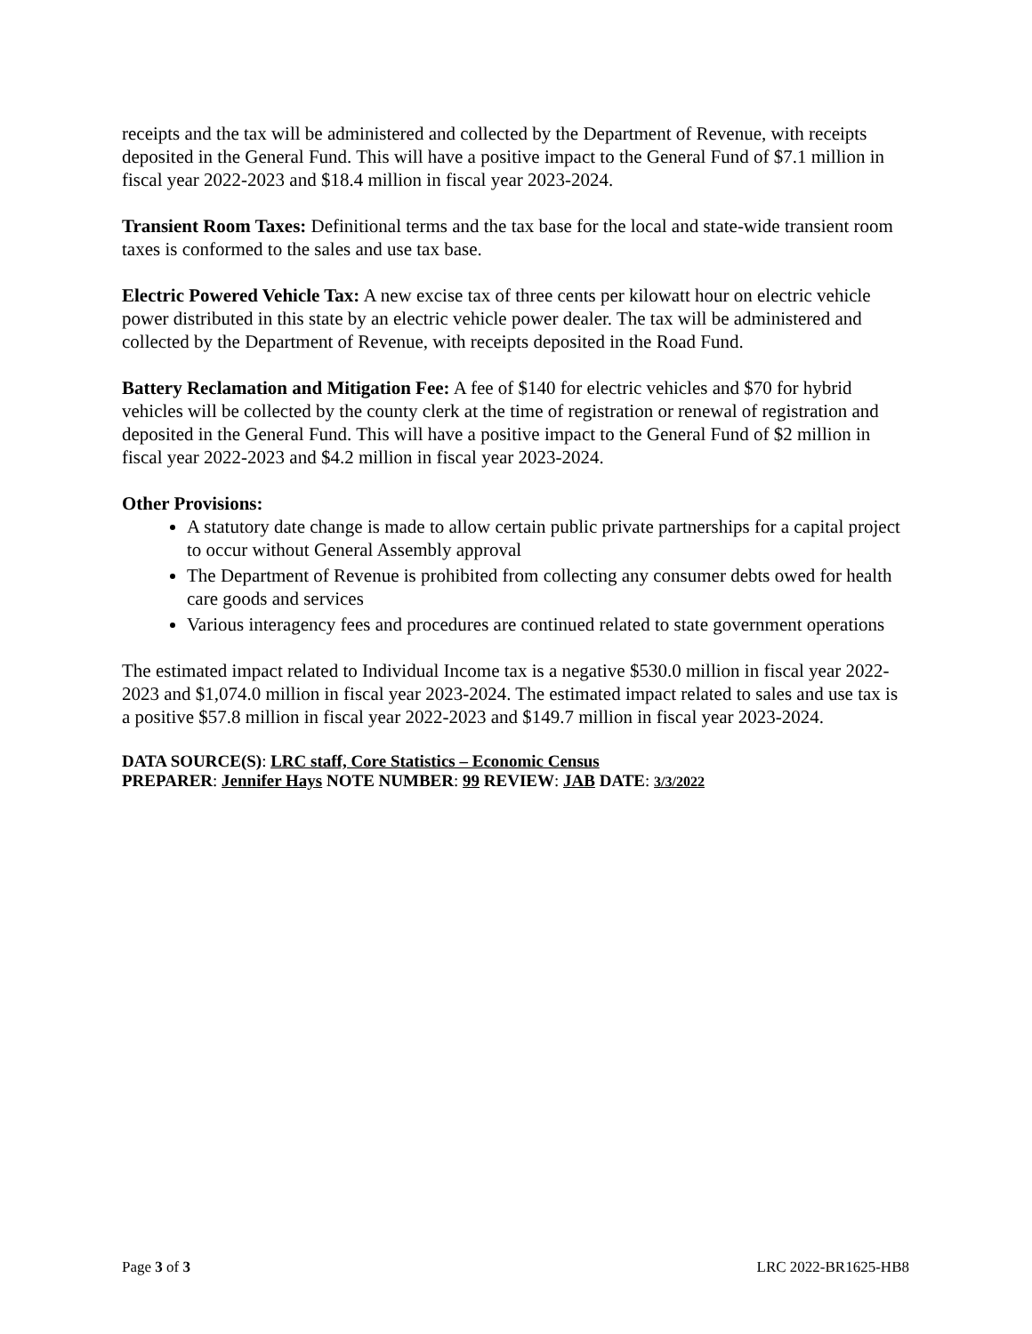receipts and the tax will be administered and collected by the Department of Revenue, with receipts deposited in the General Fund. This will have a positive impact to the General Fund of $7.1 million in fiscal year 2022-2023 and $18.4 million in fiscal year 2023-2024.
Transient Room Taxes: Definitional terms and the tax base for the local and state-wide transient room taxes is conformed to the sales and use tax base.
Electric Powered Vehicle Tax: A new excise tax of three cents per kilowatt hour on electric vehicle power distributed in this state by an electric vehicle power dealer. The tax will be administered and collected by the Department of Revenue, with receipts deposited in the Road Fund.
Battery Reclamation and Mitigation Fee: A fee of $140 for electric vehicles and $70 for hybrid vehicles will be collected by the county clerk at the time of registration or renewal of registration and deposited in the General Fund. This will have a positive impact to the General Fund of $2 million in fiscal year 2022-2023 and $4.2 million in fiscal year 2023-2024.
Other Provisions:
A statutory date change is made to allow certain public private partnerships for a capital project to occur without General Assembly approval
The Department of Revenue is prohibited from collecting any consumer debts owed for health care goods and services
Various interagency fees and procedures are continued related to state government operations
The estimated impact related to Individual Income tax is a negative $530.0 million in fiscal year 2022-2023 and $1,074.0 million in fiscal year 2023-2024. The estimated impact related to sales and use tax is a positive $57.8 million in fiscal year 2022-2023 and $149.7 million in fiscal year 2023-2024.
DATA SOURCE(S): LRC staff, Core Statistics – Economic Census
PREPARER: Jennifer Hays NOTE NUMBER: 99 REVIEW: JAB DATE: 3/3/2022
Page 3 of 3 LRC 2022-BR1625-HB8